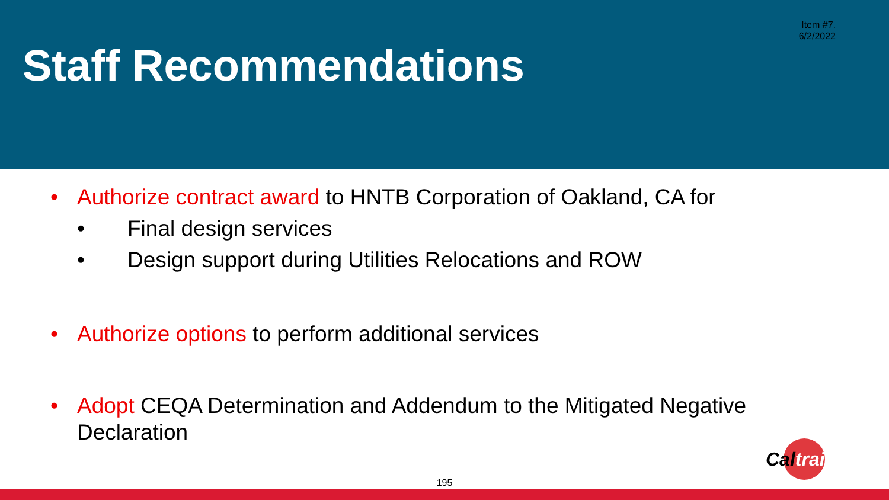Item #7.
6/2/2022
Staff Recommendations
• Authorize contract award to HNTB Corporation of Oakland, CA for
• Final design services
• Design support during Utilities Relocations and ROW
• Authorize options to perform additional services
• Adopt CEQA Determination and Addendum to the Mitigated Negative Declaration
Cal train
195